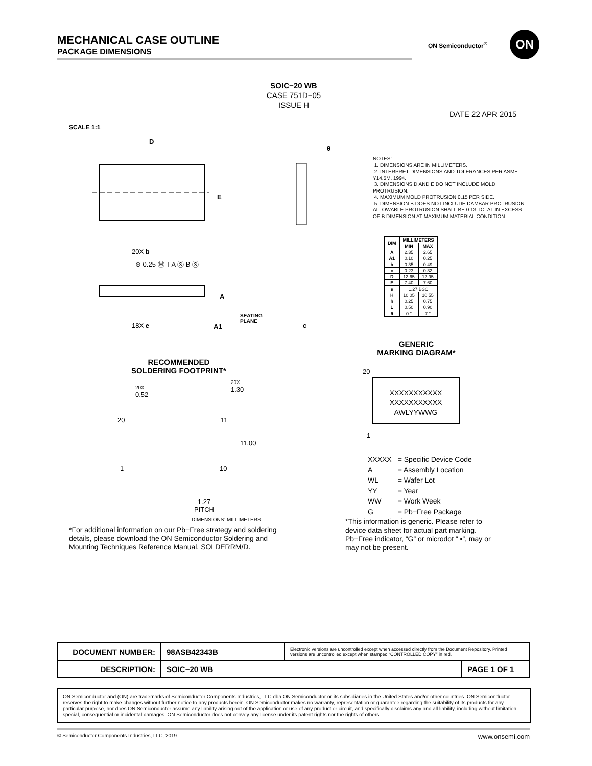MECHANICAL CASE OUTLINE
PACKAGE DIMENSIONS
ON Semiconductor<sup>®</sup>
ON
SOIC−20 WB
CASE 751D−05
ISSUE H
DATE 22 APR 2015
SCALE 1:1
D
E
20X b
⊕ 0.25 Ⓜ T A Ⓢ B Ⓢ
A
18X e A1
SEATING
PLANE
c
θ
NOTES:
1. DIMENSIONS ARE IN MILLIMETERS.
2. INTERPRET DIMENSIONS AND TOLERANCES PER ASME Y14.5M, 1994.
3. DIMENSIONS D AND E DO NOT INCLUDE MOLD PROTRUSION.
4. MAXIMUM MOLD PROTRUSION 0.15 PER SIDE.
5. DIMENSION B DOES NOT INCLUDE DAMBAR PROTRUSION. ALLOWABLE PROTRUSION SHALL BE 0.13 TOTAL IN EXCESS OF B DIMENSION AT MAXIMUM MATERIAL CONDITION.
| DIM | MILLIMETERS | |
| --- | --- | --- |
| | MIN | MAX |
| A | 2.35 | 2.65 |
| A1 | 0.10 | 0.25 |
| b | 0.35 | 0.49 |
| c | 0.23 | 0.32 |
| D | 12.65 | 12.95 |
| E | 7.40 | 7.60 |
| e | 1.27 BSC | |
| H | 10.05 | 10.55 |
| h | 0.25 | 0.75 |
| L | 0.50 | 0.90 |
| θ | 0 ° | 7 ° |
GENERIC
MARKING DIAGRAM*
20
XXXXXXXXXXX
XXXXXXXXXXX
AWLYYWWG
1
| XXXXX | = Specific Device Code |
| A | = Assembly Location |
| WL | = Wafer Lot |
| YY | = Year |
| WW | = Work Week |
| G | = Pb−Free Package |
*This information is generic. Please refer to device data sheet for actual part marking. Pb−Free indicator, “G” or microdot “ ▪”, may or may not be present.
RECOMMENDED
SOLDERING FOOTPRINT*
20X
0.52
20X
1.30
20 11
11.00
1 10
1.27
PITCH
DIMENSIONS: MILLIMETERS
*For additional information on our Pb−Free strategy and soldering details, please download the ON Semiconductor Soldering and Mounting Techniques Reference Manual, SOLDERRM/D.
| DOCUMENT NUMBER: | 98ASB42343B | Electronic versions are uncontrolled except when accessed directly from the Document Repository. Printed versions are uncontrolled except when stamped “CONTROLLED COPY” in red. | |
| DESCRIPTION: | SOIC−20 WB | | PAGE 1 OF 1 |
ON Semiconductor and (ON) are trademarks of Semiconductor Components Industries, LLC dba ON Semiconductor or its subsidiaries in the United States and/or other countries. ON Semiconductor reserves the right to make changes without further notice to any products herein. ON Semiconductor makes no warranty, representation or guarantee regarding the suitability of its products for any particular purpose, nor does ON Semiconductor assume any liability arising out of the application or use of any product or circuit, and specifically disclaims any and all liability, including without limitation special, consequential or incidental damages. ON Semiconductor does not convey any license under its patent rights nor the rights of others.
© Semiconductor Components Industries, LLC, 2019 www.onsemi.com